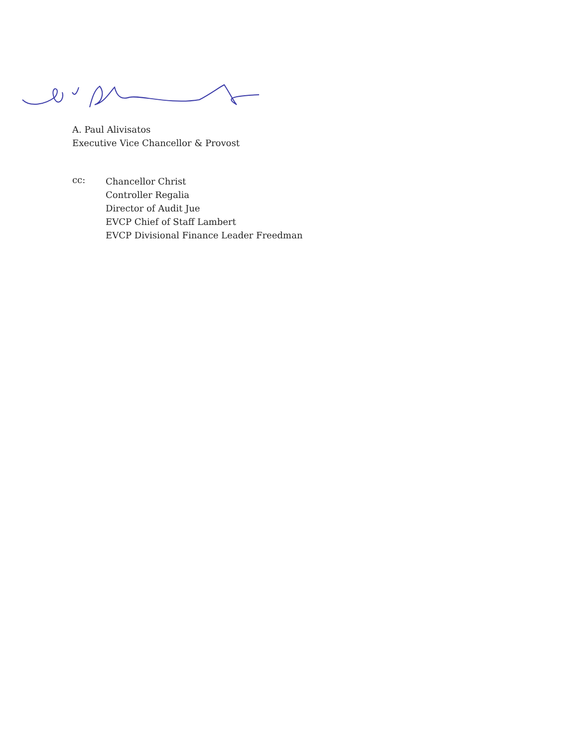A. Paul Alivisatos
Executive Vice Chancellor & Provost
cc:
Chancellor Christ
Controller Regalia
Director of Audit Jue
EVCP Chief of Staff Lambert
EVCP Divisional Finance Leader Freedman